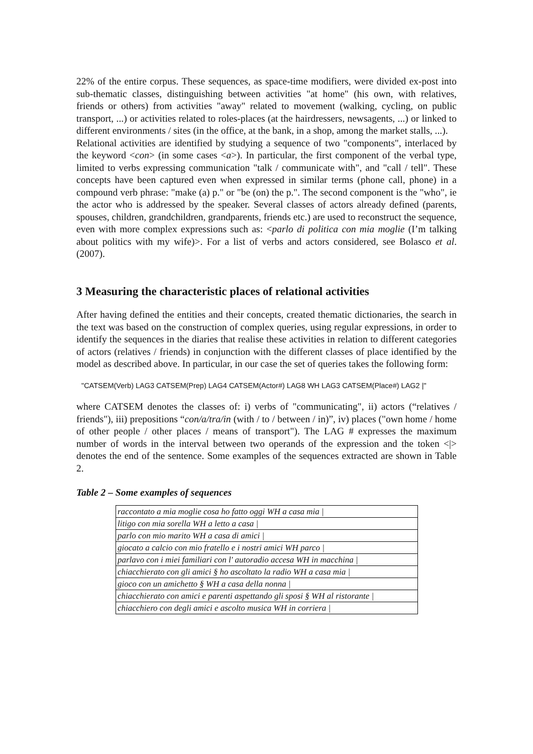22% of the entire corpus. These sequences, as space-time modifiers, were divided ex-post into sub-thematic classes, distinguishing between activities "at home" (his own, with relatives, friends or others) from activities "away" related to movement (walking, cycling, on public transport, ...) or activities related to roles-places (at the hairdressers, newsagents, ...) or linked to different environments / sites (in the office, at the bank, in a shop, among the market stalls, ...).
Relational activities are identified by studying a sequence of two "components", interlaced by the keyword <con> (in some cases <a>). In particular, the first component of the verbal type, limited to verbs expressing communication "talk / communicate with", and "call / tell". These concepts have been captured even when expressed in similar terms (phone call, phone) in a compound verb phrase: "make (a) p." or "be (on) the p.". The second component is the "who", ie the actor who is addressed by the speaker. Several classes of actors already defined (parents, spouses, children, grandchildren, grandparents, friends etc.) are used to reconstruct the sequence, even with more complex expressions such as: <parlo di politica con mia moglie (I’m talking about politics with my wife)>. For a list of verbs and actors considered, see Bolasco et al. (2007).
3 Measuring the characteristic places of relational activities
After having defined the entities and their concepts, created thematic dictionaries, the search in the text was based on the construction of complex queries, using regular expressions, in order to identify the sequences in the diaries that realise these activities in relation to different categories of actors (relatives / friends) in conjunction with the different classes of place identified by the model as described above. In particular, in our case the set of queries takes the following form:
"CATSEM(Verb) LAG3 CATSEM(Prep) LAG4 CATSEM(Actor#) LAG8 WH LAG3 CATSEM(Place#) LAG2 |"
where CATSEM denotes the classes of: i) verbs of "communicating", ii) actors (“relatives / friends"), iii) prepositions “con/a/tra/in (with / to / between / in)”, iv) places ("own home / home of other people / other places / means of transport"). The LAG # expresses the maximum number of words in the interval between two operands of the expression and the token <|> denotes the end of the sentence. Some examples of the sequences extracted are shown in Table 2.
Table 2 – Some examples of sequences
| raccontato a mia moglie cosa ho fatto oggi WH a casa mia / |
| litigo con mia sorella WH a letto a casa / |
| parlo con mio marito WH a casa di amici / |
| giocato a calcio con mio fratello e i nostri amici WH parco / |
| parlavo con i miei familiari con l' autoradio accesa WH in macchina / |
| chiacchierato con gli amici § ho ascoltato la radio WH a casa mia / |
| gioco con un amichetto § WH a casa della nonna / |
| chiacchierato con amici e parenti aspettando gli sposi § WH al ristorante / |
| chiacchiero con degli amici e ascolto musica WH in corriera / |